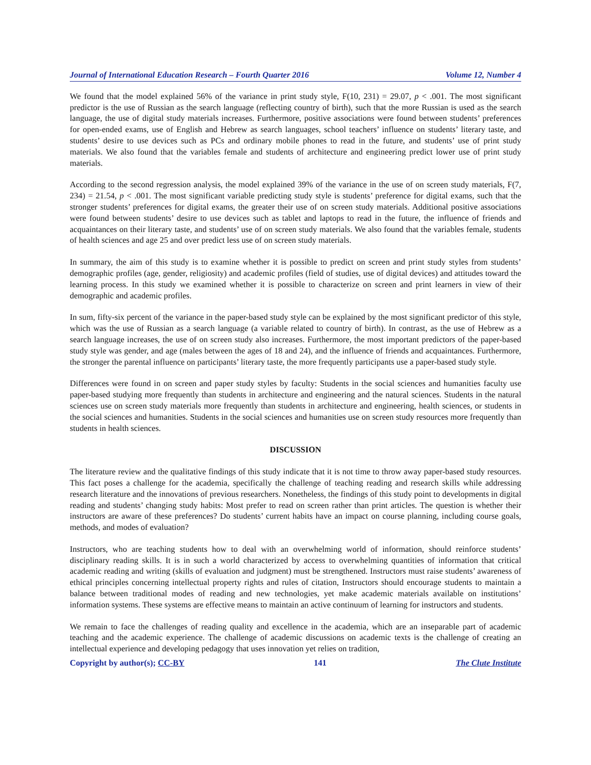Journal of International Education Research – Fourth Quarter 2016 Volume 12, Number 4
We found that the model explained 56% of the variance in print study style, F(10, 231) = 29.07, p < .001. The most significant predictor is the use of Russian as the search language (reflecting country of birth), such that the more Russian is used as the search language, the use of digital study materials increases. Furthermore, positive associations were found between students’ preferences for open-ended exams, use of English and Hebrew as search languages, school teachers’ influence on students’ literary taste, and students’ desire to use devices such as PCs and ordinary mobile phones to read in the future, and students’ use of print study materials. We also found that the variables female and students of architecture and engineering predict lower use of print study materials.
According to the second regression analysis, the model explained 39% of the variance in the use of on screen study materials, F(7, 234) = 21.54, p < .001. The most significant variable predicting study style is students’ preference for digital exams, such that the stronger students’ preferences for digital exams, the greater their use of on screen study materials. Additional positive associations were found between students’ desire to use devices such as tablet and laptops to read in the future, the influence of friends and acquaintances on their literary taste, and students’ use of on screen study materials. We also found that the variables female, students of health sciences and age 25 and over predict less use of on screen study materials.
In summary, the aim of this study is to examine whether it is possible to predict on screen and print study styles from students’ demographic profiles (age, gender, religiosity) and academic profiles (field of studies, use of digital devices) and attitudes toward the learning process. In this study we examined whether it is possible to characterize on screen and print learners in view of their demographic and academic profiles.
In sum, fifty-six percent of the variance in the paper-based study style can be explained by the most significant predictor of this style, which was the use of Russian as a search language (a variable related to country of birth). In contrast, as the use of Hebrew as a search language increases, the use of on screen study also increases. Furthermore, the most important predictors of the paper-based study style was gender, and age (males between the ages of 18 and 24), and the influence of friends and acquaintances. Furthermore, the stronger the parental influence on participants’ literary taste, the more frequently participants use a paper-based study style.
Differences were found in on screen and paper study styles by faculty: Students in the social sciences and humanities faculty use paper-based studying more frequently than students in architecture and engineering and the natural sciences. Students in the natural sciences use on screen study materials more frequently than students in architecture and engineering, health sciences, or students in the social sciences and humanities. Students in the social sciences and humanities use on screen study resources more frequently than students in health sciences.
DISCUSSION
The literature review and the qualitative findings of this study indicate that it is not time to throw away paper-based study resources. This fact poses a challenge for the academia, specifically the challenge of teaching reading and research skills while addressing research literature and the innovations of previous researchers. Nonetheless, the findings of this study point to developments in digital reading and students’ changing study habits: Most prefer to read on screen rather than print articles. The question is whether their instructors are aware of these preferences? Do students’ current habits have an impact on course planning, including course goals, methods, and modes of evaluation?
Instructors, who are teaching students how to deal with an overwhelming world of information, should reinforce students’ disciplinary reading skills. It is in such a world characterized by access to overwhelming quantities of information that critical academic reading and writing (skills of evaluation and judgment) must be strengthened. Instructors must raise students’ awareness of ethical principles concerning intellectual property rights and rules of citation, Instructors should encourage students to maintain a balance between traditional modes of reading and new technologies, yet make academic materials available on institutions’ information systems. These systems are effective means to maintain an active continuum of learning for instructors and students.
We remain to face the challenges of reading quality and excellence in the academia, which are an inseparable part of academic teaching and the academic experience. The challenge of academic discussions on academic texts is the challenge of creating an intellectual experience and developing pedagogy that uses innovation yet relies on tradition,
Copyright by author(s); CC-BY 141 The Clute Institute